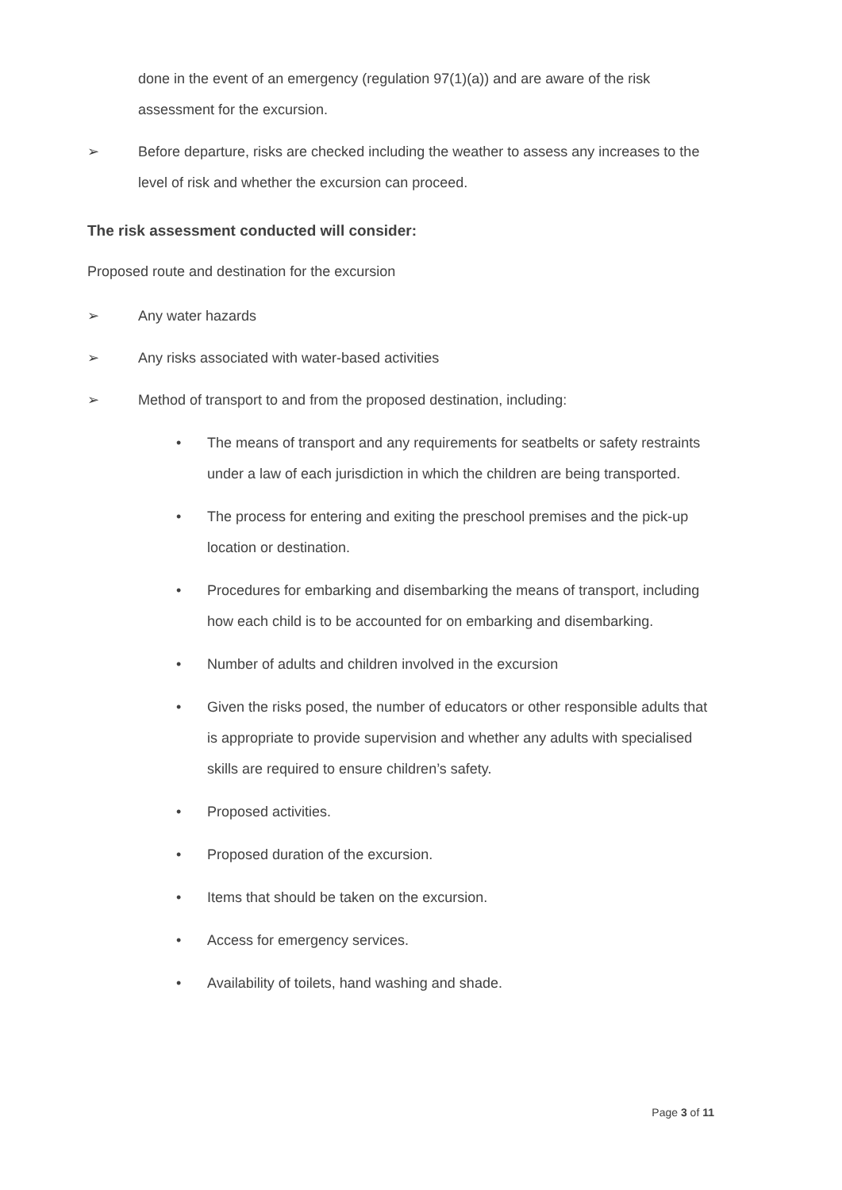done in the event of an emergency (regulation 97(1)(a)) and are aware of the risk assessment for the excursion.
➢ Before departure, risks are checked including the weather to assess any increases to the level of risk and whether the excursion can proceed.
The risk assessment conducted will consider:
Proposed route and destination for the excursion
➢ Any water hazards
➢ Any risks associated with water-based activities
➢ Method of transport to and from the proposed destination, including:
• The means of transport and any requirements for seatbelts or safety restraints under a law of each jurisdiction in which the children are being transported.
• The process for entering and exiting the preschool premises and the pick-up location or destination.
• Procedures for embarking and disembarking the means of transport, including how each child is to be accounted for on embarking and disembarking.
• Number of adults and children involved in the excursion
• Given the risks posed, the number of educators or other responsible adults that is appropriate to provide supervision and whether any adults with specialised skills are required to ensure children’s safety.
• Proposed activities.
• Proposed duration of the excursion.
• Items that should be taken on the excursion.
• Access for emergency services.
• Availability of toilets, hand washing and shade.
Page 3 of 11